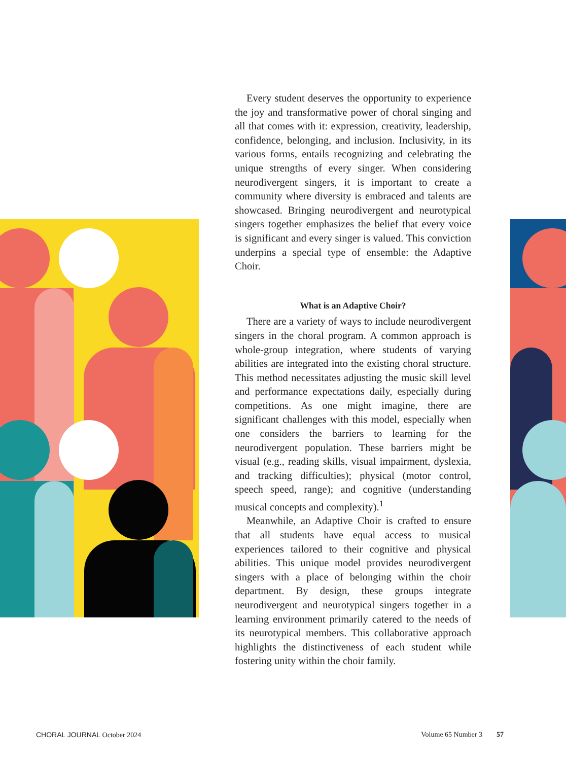Every student deserves the opportunity to experience the joy and transformative power of choral singing and all that comes with it: expression, creativity, leadership, confidence, belonging, and inclusion. Inclusivity, in its various forms, entails recognizing and celebrating the unique strengths of every singer. When considering neurodivergent singers, it is important to create a community where diversity is embraced and talents are showcased. Bringing neurodivergent and neurotypical singers together emphasizes the belief that every voice is significant and every singer is valued. This conviction underpins a special type of ensemble: the Adaptive Choir.
What is an Adaptive Choir?
There are a variety of ways to include neurodivergent singers in the choral program. A common approach is whole-group integration, where students of varying abilities are integrated into the existing choral structure. This method necessitates adjusting the music skill level and performance expectations daily, especially during competitions. As one might imagine, there are significant challenges with this model, especially when one considers the barriers to learning for the neurodivergent population. These barriers might be visual (e.g., reading skills, visual impairment, dyslexia, and tracking difficulties); physical (motor control, speech speed, range); and cognitive (understanding musical concepts and complexity).<sup>1</sup>
Meanwhile, an Adaptive Choir is crafted to ensure that all students have equal access to musical experiences tailored to their cognitive and physical abilities. This unique model provides neurodivergent singers with a place of belonging within the choir department. By design, these groups integrate neurodivergent and neurotypical singers together in a learning environment primarily catered to the needs of its neurotypical members. This collaborative approach highlights the distinctiveness of each student while fostering unity within the choir family.
CHORAL JOURNAL October 2024 Volume 65 Number 3 57